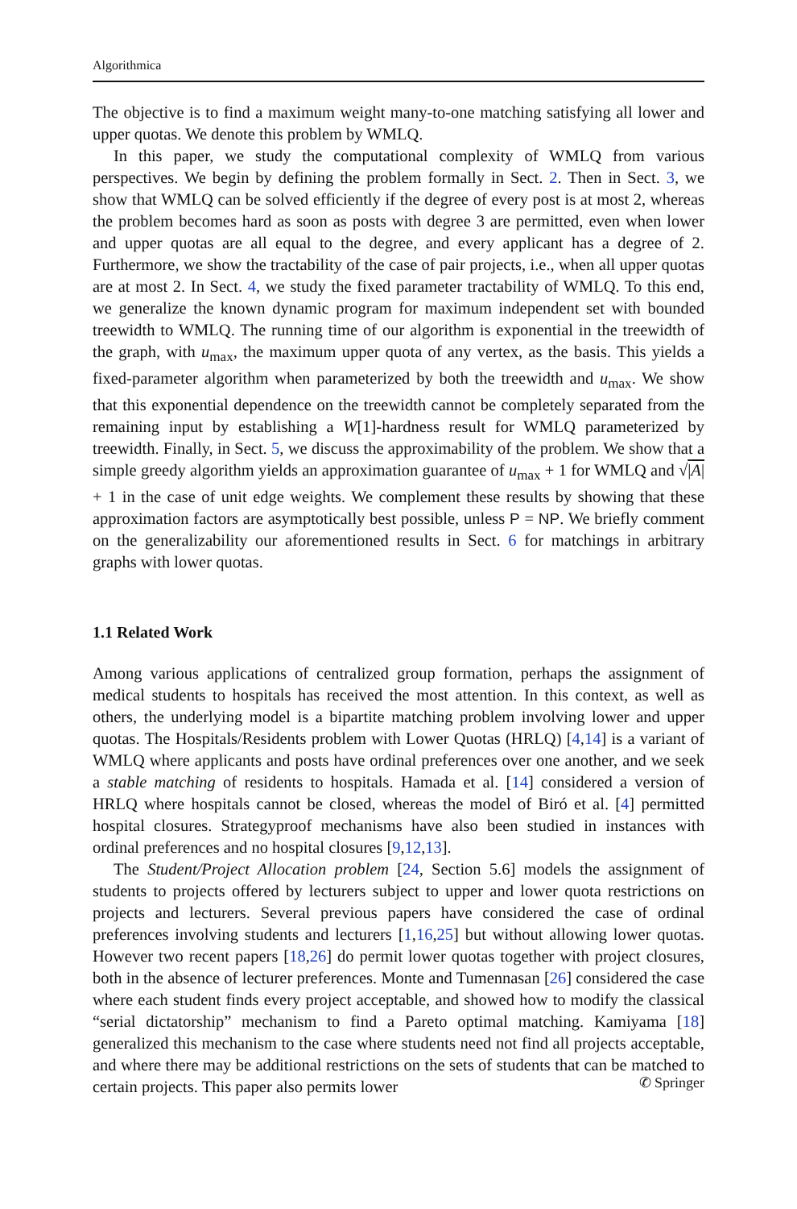Algorithmica
The objective is to find a maximum weight many-to-one matching satisfying all lower and upper quotas. We denote this problem by WMLQ.
In this paper, we study the computational complexity of WMLQ from various perspectives. We begin by defining the problem formally in Sect. 2. Then in Sect. 3, we show that WMLQ can be solved efficiently if the degree of every post is at most 2, whereas the problem becomes hard as soon as posts with degree 3 are permitted, even when lower and upper quotas are all equal to the degree, and every applicant has a degree of 2. Furthermore, we show the tractability of the case of pair projects, i.e., when all upper quotas are at most 2. In Sect. 4, we study the fixed parameter tractability of WMLQ. To this end, we generalize the known dynamic program for maximum independent set with bounded treewidth to WMLQ. The running time of our algorithm is exponential in the treewidth of the graph, with u<sub>max</sub>, the maximum upper quota of any vertex, as the basis. This yields a fixed-parameter algorithm when parameterized by both the treewidth and u<sub>max</sub>. We show that this exponential dependence on the treewidth cannot be completely separated from the remaining input by establishing a W[1]-hardness result for WMLQ parameterized by treewidth. Finally, in Sect. 5, we discuss the approximability of the problem. We show that a simple greedy algorithm yields an approximation guarantee of u<sub>max</sub> + 1 for WMLQ and √|A| + 1 in the case of unit edge weights. We complement these results by showing that these approximation factors are asymptotically best possible, unless P = NP. We briefly comment on the generalizability our aforementioned results in Sect. 6 for matchings in arbitrary graphs with lower quotas.
1.1 Related Work
Among various applications of centralized group formation, perhaps the assignment of medical students to hospitals has received the most attention. In this context, as well as others, the underlying model is a bipartite matching problem involving lower and upper quotas. The Hospitals/Residents problem with Lower Quotas (HRLQ) [4,14] is a variant of WMLQ where applicants and posts have ordinal preferences over one another, and we seek a stable matching of residents to hospitals. Hamada et al. [14] considered a version of HRLQ where hospitals cannot be closed, whereas the model of Biró et al. [4] permitted hospital closures. Strategyproof mechanisms have also been studied in instances with ordinal preferences and no hospital closures [9,12,13].
The Student/Project Allocation problem [24, Section 5.6] models the assignment of students to projects offered by lecturers subject to upper and lower quota restrictions on projects and lecturers. Several previous papers have considered the case of ordinal preferences involving students and lecturers [1,16,25] but without allowing lower quotas. However two recent papers [18,26] do permit lower quotas together with project closures, both in the absence of lecturer preferences. Monte and Tumennasan [26] considered the case where each student finds every project acceptable, and showed how to modify the classical “serial dictatorship” mechanism to find a Pareto optimal matching. Kamiyama [18] generalized this mechanism to the case where students need not find all projects acceptable, and where there may be additional restrictions on the sets of students that can be matched to certain projects. This paper also permits lower
✆ Springer